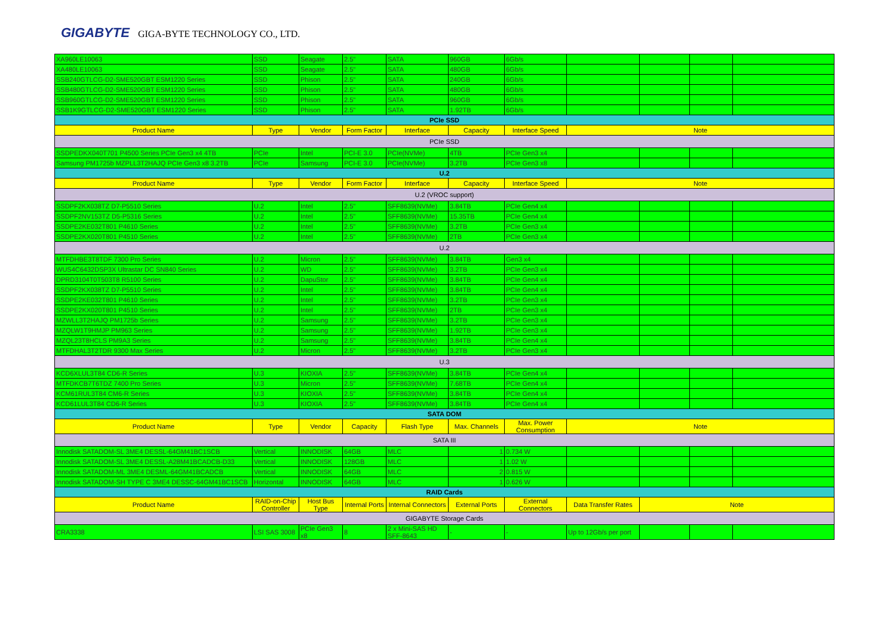GIGABYTE GIGA-BYTE TECHNOLOGY CO., LTD.
| XA960LE10063 | SSD | Seagate | 2.5" | SATA | 960GB | 6Gb/s | | | | |
| XA480LE10063 | SSD | Seagate | 2.5" | SATA | 480GB | 6Gb/s | | | | |
| SSB240GTLCG-D2-SME520GBT ESM1220 Series | SSD | Phison | 2.5" | SATA | 240GB | 6Gb/s | | | | |
| SSB480GTLCG-D2-SME520GBT ESM1220 Series | SSD | Phison | 2.5" | SATA | 480GB | 6Gb/s | | | | |
| SSB960GTLCG-D2-SME520GBT ESM1220 Series | SSD | Phison | 2.5" | SATA | 960GB | 6Gb/s | | | | |
| SSB1K9GTLCG-D2-SME520GBT ESM1220 Series | SSD | Phison | 2.5" | SATA | 1.92TB | 6Gb/s | | | | |
| PCIe SSD | | | | | | | | | | |
| Product Name | Type | Vendor | Form Factor | Interface | Capacity | Interface Speed | Note | | | |
| PCIe SSD | | | | | | | | | | |
| SSDPEDKX040T701 P4500 Series PCIe Gen3 x4 4TB | PCIe | Intel | PCI-E 3.0 | PCIe(NVMe) | 4TB | PCIe Gen3 x4 | | | | |
| Samsung PM1725b MZPLL3T2HAJQ PCIe Gen3 x8 3.2TB | PCIe | Samsung | PCI-E 3.0 | PCIe(NVMe) | 3.2TB | PCIe Gen3 x8 | | | | |
| U.2 | | | | | | | | | | |
| Product Name | Type | Vendor | Form Factor | Interface | Capacity | Interface Speed | Note | | | |
| U.2 (VROC support) | | | | | | | | | | |
| SSDPF2KX038TZ D7-P5510 Series | U.2 | Intel | 2.5" | SFF8639(NVMe) | 3.84TB | PCIe Gen4 x4 | | | | |
| SSDPF2NV153TZ D5-P5316 Series | U.2 | Intel | 2.5" | SFF8639(NVMe) | 15.35TB | PCIe Gen4 x4 | | | | |
| SSDPE2KE032T801 P4610 Series | U.2 | Intel | 2.5" | SFF8639(NVMe) | 3.2TB | PCIe Gen3 x4 | | | | |
| SSDPE2KX020T801 P4510 Series | U.2 | Intel | 2.5" | SFF8639(NVMe) | 2TB | PCIe Gen3 x4 | | | | |
| U.2 | | | | | | | | | | |
| MTFDHBE3T8TDF 7300 Pro Series | U.2 | Micron | 2.5" | SFF8639(NVMe) | 3.84TB | Gen3 x4 | | | | |
| WUS4C6432DSP3X Ultrastar DC SN840 Series | U.2 | WD | 2.5" | SFF8639(NVMe) | 3.2TB | PCIe Gen3 x4 | | | | |
| DPRD3104T0T503T8 R5100 Series | U.2 | DapuStor | 2.5" | SFF8639(NVMe) | 3.84TB | PCIe Gen4 x4 | | | | |
| SSDPF2KX038TZ D7-P5510 Series | U.2 | Intel | 2.5" | SFF8639(NVMe) | 3.84TB | PCIe Gen4 x4 | | | | |
| SSDPE2KE032T801 P4610 Series | U.2 | Intel | 2.5" | SFF8639(NVMe) | 3.2TB | PCIe Gen3 x4 | | | | |
| SSDPE2KX020T801 P4510 Series | U.2 | Intel | 2.5" | SFF8639(NVMe) | 2TB | PCIe Gen3 x4 | | | | |
| MZWLL3T2HAJQ PM1725b Series | U.2 | Samsung | 2.5" | SFF8639(NVMe) | 3.2TB | PCIe Gen3 x4 | | | | |
| MZQLW1T9HMJP PM963 Series | U.2 | Samsung | 2.5" | SFF8639(NVMe) | 1.92TB | PCIe Gen3 x4 | | | | |
| MZQL23T8HCLS PM9A3 Series | U.2 | Samsung | 2.5" | SFF8639(NVMe) | 3.84TB | PCIe Gen4 x4 | | | | |
| MTFDHAL3T2TDR 9300 Max Series | U.2 | Micron | 2.5" | SFF8639(NVMe) | 3.2TB | PCIe Gen3 x4 | | | | |
| U.3 | | | | | | | | | | |
| KCD6XLUL3T84 CD6-R Series | U.3 | KIOXIA | 2.5" | SFF8639(NVMe) | 3.84TB | PCIe Gen4 x4 | | | | |
| MTFDKCB7T6TDZ 7400 Pro Series | U.3 | Micron | 2.5" | SFF8639(NVMe) | 7.68TB | PCIe Gen4 x4 | | | | |
| KCM61RUL3T84 CM6-R Series | U.3 | KIOXIA | 2.5" | SFF8639(NVMe) | 3.84TB | PCIe Gen4 x4 | | | | |
| KCD61LUL3T84 CD6-R Series | U.3 | KIOXIA | 2.5" | SFF8639(NVMe) | 3.84TB | PCIe Gen4 x4 | | | | |
| SATA DOM | | | | | | | | | | |
| Product Name | Type | Vendor | Capacity | Flash Type | Max. Channels | Max. Power Consumption | Note | | | |
| SATA III | | | | | | | | | | |
| Innodisk SATADOM-SL 3ME4 DESSL-64GM41BC1SCB | Vertical | INNODISK | 64GB | MLC | 1 | 0.734 W | | | | |
| Innodisk SATADOM-SL 3ME4 DESSL-A28M41BCADCB-D33 | Vertical | INNODISK | 128GB | MLC | 1 | 1.02 W | | | | |
| Innodisk SATADOM-ML 3ME4 DESML-64GM41BCADCB | Vertical | INNODISK | 64GB | MLC | 2 | 0.815 W | | | | |
| Innodisk SATADOM-SH TYPE C 3ME4 DESSC-64GM41BC1SCB | Horizontal | INNODISK | 64GB | MLC | 1 | 0.626 W | | | | |
| RAID Cards | | | | | | | | | | |
| Product Name | RAID-on-Chip Controller | Host Bus Type | Internal Ports | Internal Connectors | External Ports | External Connectors | Data Transfer Rates | Note | | |
| GIGABYTE Storage Cards | | | | | | | | | | |
| CRA3338 | LSI SAS 3008 | PCIe Gen3 x8 | 8 | 2 x Mini-SAS HD SFF-8643 | - | - | Up to 12Gb/s per port | | | |